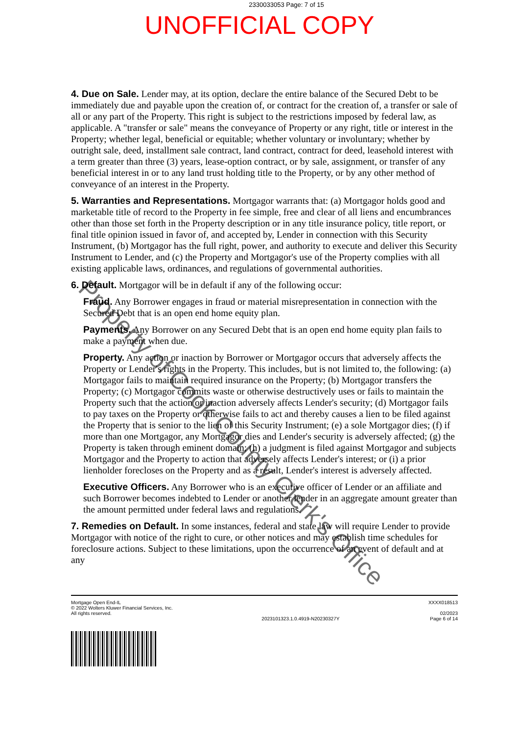2330033053 Page: 7 of 15
UNOFFICIAL COPY
4. Due on Sale. Lender may, at its option, declare the entire balance of the Secured Debt to be immediately due and payable upon the creation of, or contract for the creation of, a transfer or sale of all or any part of the Property. This right is subject to the restrictions imposed by federal law, as applicable. A "transfer or sale" means the conveyance of Property or any right, title or interest in the Property; whether legal, beneficial or equitable; whether voluntary or involuntary; whether by outright sale, deed, installment sale contract, land contract, contract for deed, leasehold interest with a term greater than three (3) years, lease-option contract, or by sale, assignment, or transfer of any beneficial interest in or to any land trust holding title to the Property, or by any other method of conveyance of an interest in the Property.
5. Warranties and Representations. Mortgagor warrants that: (a) Mortgagor holds good and marketable title of record to the Property in fee simple, free and clear of all liens and encumbrances other than those set forth in the Property description or in any title insurance policy, title report, or final title opinion issued in favor of, and accepted by, Lender in connection with this Security Instrument, (b) Mortgagor has the full right, power, and authority to execute and deliver this Security Instrument to Lender, and (c) the Property and Mortgagor's use of the Property complies with all existing applicable laws, ordinances, and regulations of governmental authorities.
6. Default. Mortgagor will be in default if any of the following occur:
Fraud. Any Borrower engages in fraud or material misrepresentation in connection with the Secured Debt that is an open end home equity plan.
Payments. Any Borrower on any Secured Debt that is an open end home equity plan fails to make a payment when due.
Property. Any action or inaction by Borrower or Mortgagor occurs that adversely affects the Property or Lender's rights in the Property. This includes, but is not limited to, the following: (a) Mortgagor fails to maintain required insurance on the Property; (b) Mortgagor transfers the Property; (c) Mortgagor commits waste or otherwise destructively uses or fails to maintain the Property such that the action or inaction adversely affects Lender's security; (d) Mortgagor fails to pay taxes on the Property or otherwise fails to act and thereby causes a lien to be filed against the Property that is senior to the lien of this Security Instrument; (e) a sole Mortgagor dies; (f) if more than one Mortgagor, any Mortgagor dies and Lender's security is adversely affected; (g) the Property is taken through eminent domain; (h) a judgment is filed against Mortgagor and subjects Mortgagor and the Property to action that adversely affects Lender's interest; or (i) a prior lienholder forecloses on the Property and as a result, Lender's interest is adversely affected.
Executive Officers. Any Borrower who is an executive officer of Lender or an affiliate and such Borrower becomes indebted to Lender or another lender in an aggregate amount greater than the amount permitted under federal laws and regulations.
7. Remedies on Default. In some instances, federal and state law will require Lender to provide Mortgagor with notice of the right to cure, or other notices and may establish time schedules for foreclosure actions. Subject to these limitations, upon the occurrence of an event of default and at any
Property of Cook County Clerk's Office
Mortgage Open End-IL
© 2022 Wolters Kluwer Financial Services, Inc.
All rights reserved.
2023101323.1.0.4919-N20230327Y XXXX018513
02/2023
Page 6 of 14